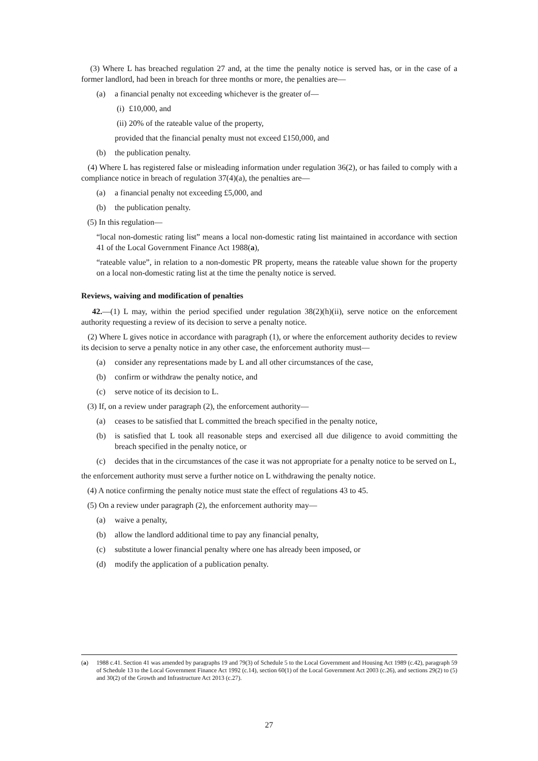(3) Where L has breached regulation 27 and, at the time the penalty notice is served has, or in the case of a former landlord, had been in breach for three months or more, the penalties are—
(a) a financial penalty not exceeding whichever is the greater of—
(i) £10,000, and
(ii) 20% of the rateable value of the property,
provided that the financial penalty must not exceed £150,000, and
(b) the publication penalty.
(4) Where L has registered false or misleading information under regulation 36(2), or has failed to comply with a compliance notice in breach of regulation 37(4)(a), the penalties are—
(a) a financial penalty not exceeding £5,000, and
(b) the publication penalty.
(5) In this regulation—
“local non-domestic rating list” means a local non-domestic rating list maintained in accordance with section 41 of the Local Government Finance Act 1988(a),
“rateable value”, in relation to a non-domestic PR property, means the rateable value shown for the property on a local non-domestic rating list at the time the penalty notice is served.
Reviews, waiving and modification of penalties
42.—(1) L may, within the period specified under regulation 38(2)(h)(ii), serve notice on the enforcement authority requesting a review of its decision to serve a penalty notice.
(2) Where L gives notice in accordance with paragraph (1), or where the enforcement authority decides to review its decision to serve a penalty notice in any other case, the enforcement authority must—
(a) consider any representations made by L and all other circumstances of the case,
(b) confirm or withdraw the penalty notice, and
(c) serve notice of its decision to L.
(3) If, on a review under paragraph (2), the enforcement authority—
(a) ceases to be satisfied that L committed the breach specified in the penalty notice,
(b) is satisfied that L took all reasonable steps and exercised all due diligence to avoid committing the breach specified in the penalty notice, or
(c) decides that in the circumstances of the case it was not appropriate for a penalty notice to be served on L,
the enforcement authority must serve a further notice on L withdrawing the penalty notice.
(4) A notice confirming the penalty notice must state the effect of regulations 43 to 45.
(5) On a review under paragraph (2), the enforcement authority may—
(a) waive a penalty,
(b) allow the landlord additional time to pay any financial penalty,
(c) substitute a lower financial penalty where one has already been imposed, or
(d) modify the application of a publication penalty.
(a) 1988 c.41. Section 41 was amended by paragraphs 19 and 79(3) of Schedule 5 to the Local Government and Housing Act 1989 (c.42), paragraph 59 of Schedule 13 to the Local Government Finance Act 1992 (c.14), section 60(1) of the Local Government Act 2003 (c.26), and sections 29(2) to (5) and 30(2) of the Growth and Infrastructure Act 2013 (c.27).
27